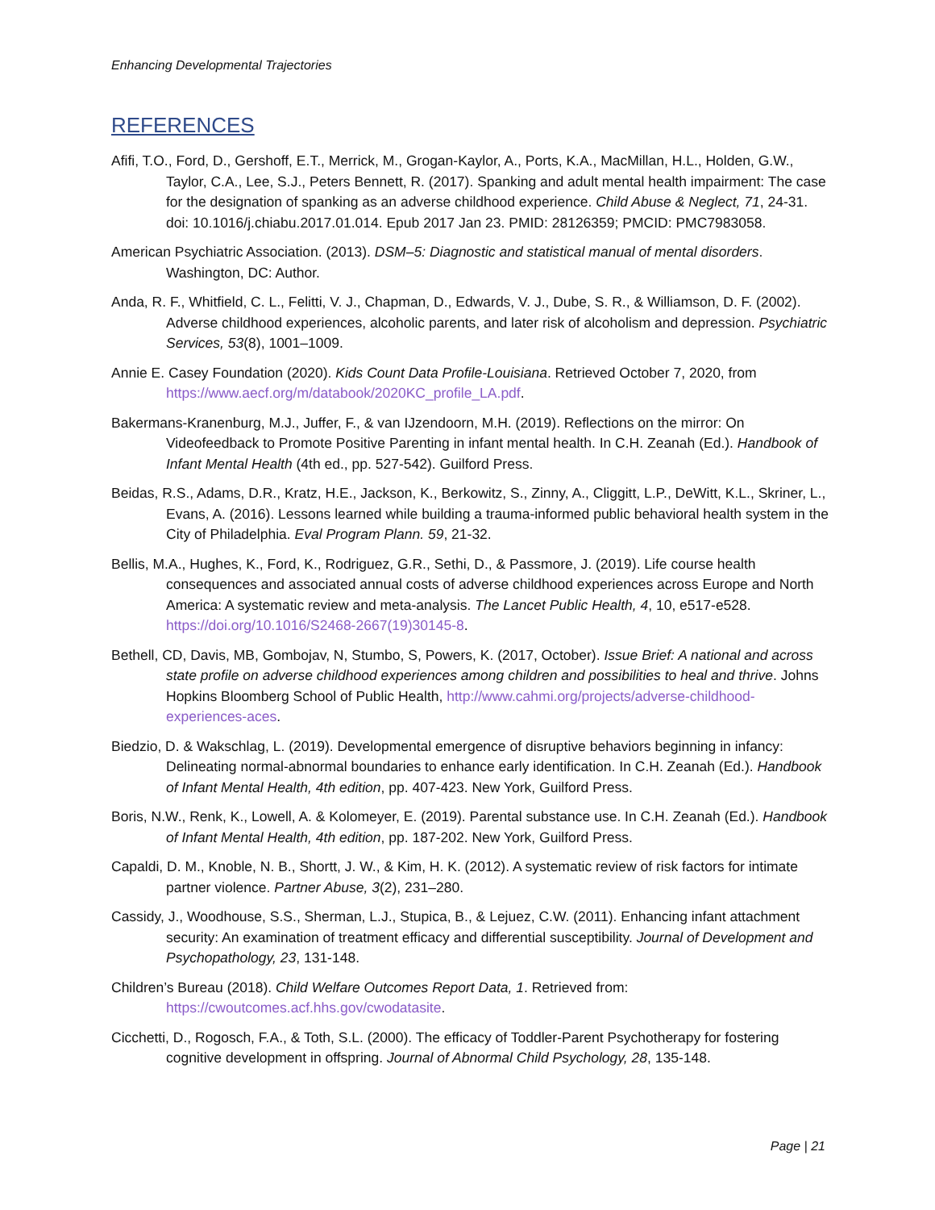Enhancing Developmental Trajectories
REFERENCES
Afifi, T.O., Ford, D., Gershoff, E.T., Merrick, M., Grogan-Kaylor, A., Ports, K.A., MacMillan, H.L., Holden, G.W., Taylor, C.A., Lee, S.J., Peters Bennett, R. (2017). Spanking and adult mental health impairment: The case for the designation of spanking as an adverse childhood experience. Child Abuse & Neglect, 71, 24-31. doi: 10.1016/j.chiabu.2017.01.014. Epub 2017 Jan 23. PMID: 28126359; PMCID: PMC7983058.
American Psychiatric Association. (2013). DSM–5: Diagnostic and statistical manual of mental disorders. Washington, DC: Author.
Anda, R. F., Whitfield, C. L., Felitti, V. J., Chapman, D., Edwards, V. J., Dube, S. R., & Williamson, D. F. (2002). Adverse childhood experiences, alcoholic parents, and later risk of alcoholism and depression. Psychiatric Services, 53(8), 1001–1009.
Annie E. Casey Foundation (2020). Kids Count Data Profile-Louisiana. Retrieved October 7, 2020, from https://www.aecf.org/m/databook/2020KC_profile_LA.pdf.
Bakermans-Kranenburg, M.J., Juffer, F., & van IJzendoorn, M.H. (2019). Reflections on the mirror: On Videofeedback to Promote Positive Parenting in infant mental health. In C.H. Zeanah (Ed.). Handbook of Infant Mental Health (4th ed., pp. 527-542). Guilford Press.
Beidas, R.S., Adams, D.R., Kratz, H.E., Jackson, K., Berkowitz, S., Zinny, A., Cliggitt, L.P., DeWitt, K.L., Skriner, L., Evans, A. (2016). Lessons learned while building a trauma-informed public behavioral health system in the City of Philadelphia. Eval Program Plann. 59, 21-32.
Bellis, M.A., Hughes, K., Ford, K., Rodriguez, G.R., Sethi, D., & Passmore, J. (2019). Life course health consequences and associated annual costs of adverse childhood experiences across Europe and North America: A systematic review and meta-analysis. The Lancet Public Health, 4, 10, e517-e528. https://doi.org/10.1016/S2468-2667(19)30145-8.
Bethell, CD, Davis, MB, Gombojav, N, Stumbo, S, Powers, K. (2017, October). Issue Brief: A national and across state profile on adverse childhood experiences among children and possibilities to heal and thrive. Johns Hopkins Bloomberg School of Public Health, http://www.cahmi.org/projects/adverse-childhood-experiences-aces.
Biedzio, D. & Wakschlag, L. (2019). Developmental emergence of disruptive behaviors beginning in infancy: Delineating normal-abnormal boundaries to enhance early identification. In C.H. Zeanah (Ed.). Handbook of Infant Mental Health, 4th edition, pp. 407-423. New York, Guilford Press.
Boris, N.W., Renk, K., Lowell, A. & Kolomeyer, E. (2019). Parental substance use. In C.H. Zeanah (Ed.). Handbook of Infant Mental Health, 4th edition, pp. 187-202. New York, Guilford Press.
Capaldi, D. M., Knoble, N. B., Shortt, J. W., & Kim, H. K. (2012). A systematic review of risk factors for intimate partner violence. Partner Abuse, 3(2), 231–280.
Cassidy, J., Woodhouse, S.S., Sherman, L.J., Stupica, B., & Lejuez, C.W. (2011). Enhancing infant attachment security: An examination of treatment efficacy and differential susceptibility. Journal of Development and Psychopathology, 23, 131-148.
Children’s Bureau (2018). Child Welfare Outcomes Report Data, 1. Retrieved from: https://cwoutcomes.acf.hhs.gov/cwodatasite.
Cicchetti, D., Rogosch, F.A., & Toth, S.L. (2000). The efficacy of Toddler-Parent Psychotherapy for fostering cognitive development in offspring. Journal of Abnormal Child Psychology, 28, 135-148.
Page | 21